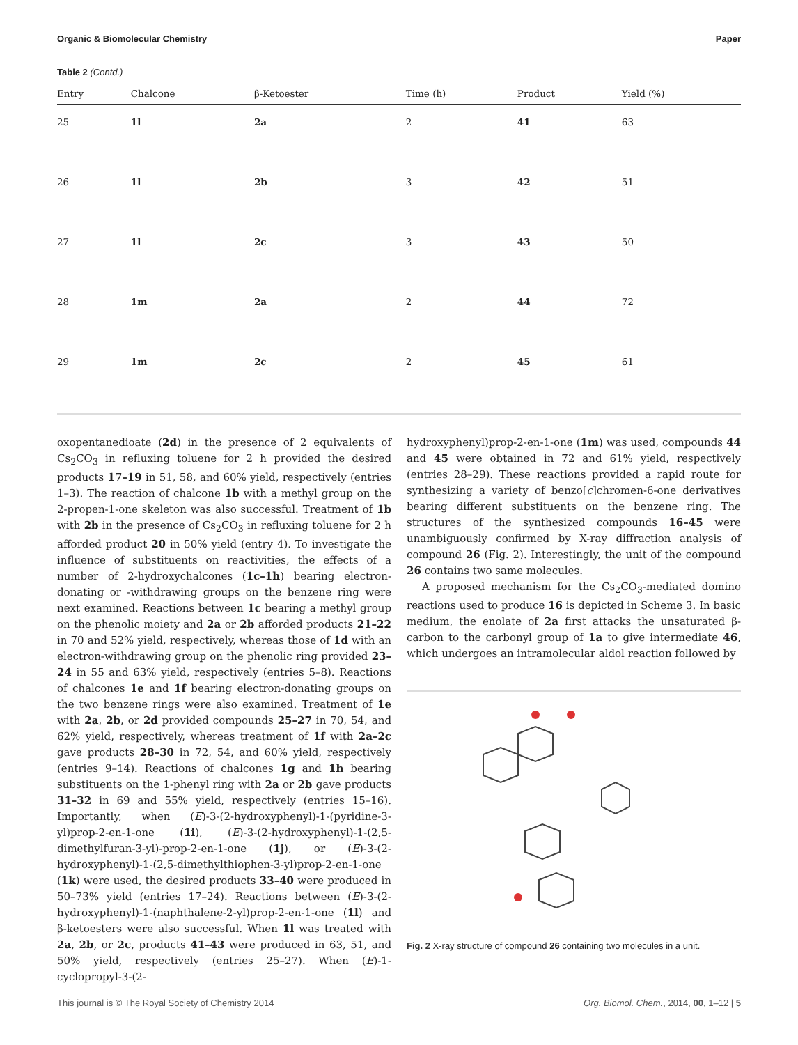Organic & Biomolecular Chemistry Paper
Table 2 (Contd.)
| Entry | Chalcone | β-Ketoester | Time (h) | Product | Yield (%) |
| --- | --- | --- | --- | --- | --- |
| 25 | 1l | 2a | 2 | 41 | 63 |
| 26 | 1l | 2b | 3 | 42 | 51 |
| 27 | 1l | 2c | 3 | 43 | 50 |
| 28 | 1m | 2a | 2 | 44 | 72 |
| 29 | 1m | 2c | 2 | 45 | 61 |
oxopentanedioate (2d) in the presence of 2 equivalents of Cs<sub>2</sub>CO<sub>3</sub> in refluxing toluene for 2 h provided the desired products 17–19 in 51, 58, and 60% yield, respectively (entries 1–3). The reaction of chalcone 1b with a methyl group on the 2-propen-1-one skeleton was also successful. Treatment of 1b with 2b in the presence of Cs<sub>2</sub>CO<sub>3</sub> in refluxing toluene for 2 h afforded product 20 in 50% yield (entry 4). To investigate the influence of substituents on reactivities, the effects of a number of 2-hydroxychalcones (1c–1h) bearing electron-donating or -withdrawing groups on the benzene ring were next examined. Reactions between 1c bearing a methyl group on the phenolic moiety and 2a or 2b afforded products 21–22 in 70 and 52% yield, respectively, whereas those of 1d with an electron-withdrawing group on the phenolic ring provided 23–24 in 55 and 63% yield, respectively (entries 5–8). Reactions of chalcones 1e and 1f bearing electron-donating groups on the two benzene rings were also examined. Treatment of 1e with 2a, 2b, or 2d provided compounds 25–27 in 70, 54, and 62% yield, respectively, whereas treatment of 1f with 2a–2c gave products 28–30 in 72, 54, and 60% yield, respectively (entries 9–14). Reactions of chalcones 1g and 1h bearing substituents on the 1-phenyl ring with 2a or 2b gave products 31–32 in 69 and 55% yield, respectively (entries 15–16). Importantly, when (E)-3-(2-hydroxyphenyl)-1-(pyridine-3-yl)prop-2-en-1-one (1i), (E)-3-(2-hydroxyphenyl)-1-(2,5-dimethylfuran-3-yl)-prop-2-en-1-one (1j), or (E)-3-(2-hydroxyphenyl)-1-(2,5-dimethylthiophen-3-yl)prop-2-en-1-one (1k) were used, the desired products 33–40 were produced in 50–73% yield (entries 17–24). Reactions between (E)-3-(2-hydroxyphenyl)-1-(naphthalene-2-yl)prop-2-en-1-one (1l) and β-ketoesters were also successful. When 1l was treated with 2a, 2b, or 2c, products 41–43 were produced in 63, 51, and 50% yield, respectively (entries 25–27). When (E)-1-cyclopropyl-3-(2-
hydroxyphenyl)prop-2-en-1-one (1m) was used, compounds 44 and 45 were obtained in 72 and 61% yield, respectively (entries 28–29). These reactions provided a rapid route for synthesizing a variety of benzo[c]chromen-6-one derivatives bearing different substituents on the benzene ring. The structures of the synthesized compounds 16–45 were unambiguously confirmed by X-ray diffraction analysis of compound 26 (Fig. 2). Interestingly, the unit of the compound 26 contains two same molecules.
A proposed mechanism for the Cs<sub>2</sub>CO<sub>3</sub>-mediated domino reactions used to produce 16 is depicted in Scheme 3. In basic medium, the enolate of 2a first attacks the unsaturated β-carbon to the carbonyl group of 1a to give intermediate 46, which undergoes an intramolecular aldol reaction followed by
Fig. 2 X-ray structure of compound 26 containing two molecules in a unit.
This journal is © The Royal Society of Chemistry 2014 Org. Biomol. Chem., 2014, 00, 1–12 | 5